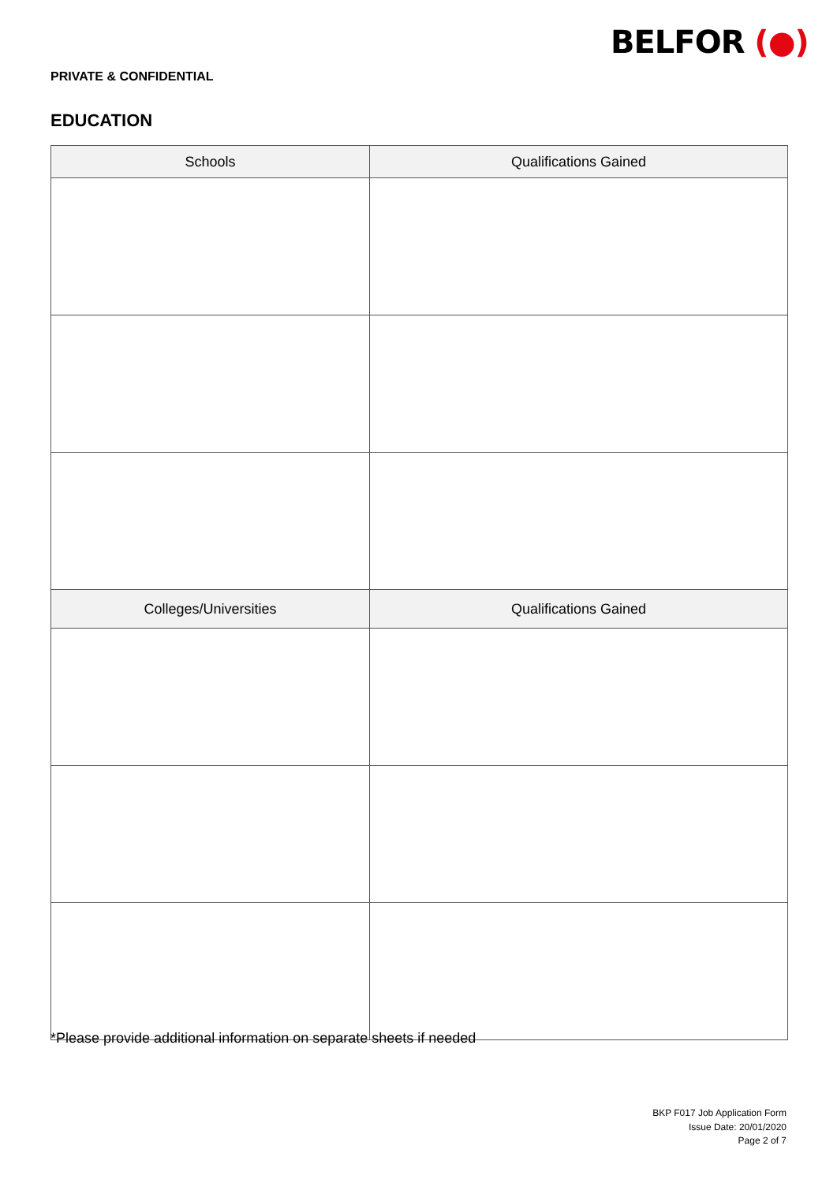BELFOR (●)
PRIVATE & CONFIDENTIAL
EDUCATION
| Schools | Qualifications Gained |
| --- | --- |
| Colleges/Universities | Qualifications Gained |
*Please provide additional information on separate sheets if needed
BKP F017 Job Application Form
Issue Date: 20/01/2020
Page 2 of 7